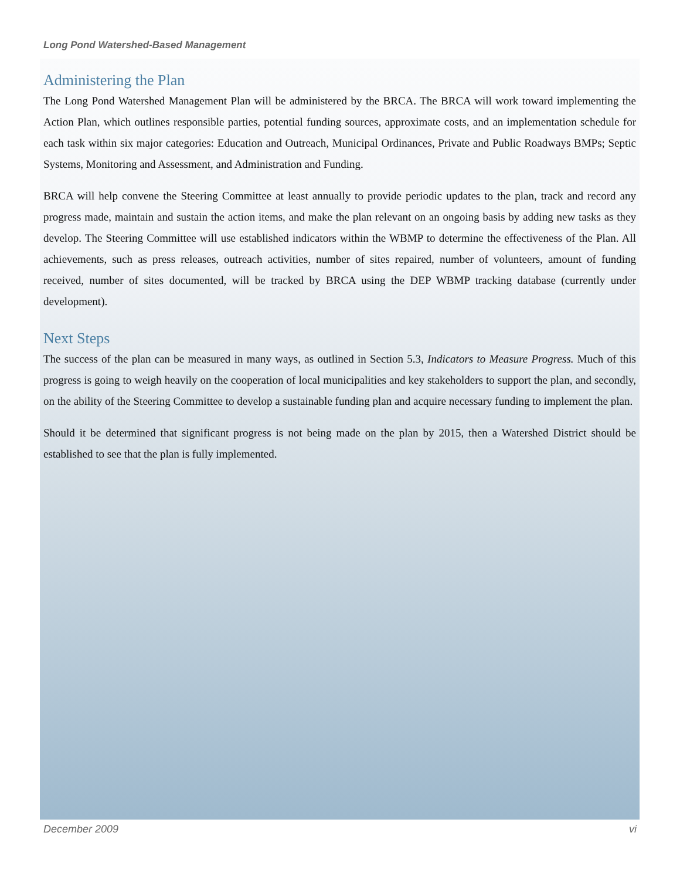Long Pond Watershed-Based Management
Administering the Plan
The Long Pond Watershed Management Plan will be administered by the BRCA. The BRCA will work toward implementing the Action Plan, which outlines responsible parties, potential funding sources, approximate costs, and an implementation schedule for each task within six major categories: Education and Outreach, Municipal Ordinances, Private and Public Roadways BMPs; Septic Systems, Monitoring and Assessment, and Administration and Funding.
BRCA will help convene the Steering Committee at least annually to provide periodic updates to the plan, track and record any progress made, maintain and sustain the action items, and make the plan relevant on an ongoing basis by adding new tasks as they develop. The Steering Committee will use established indicators within the WBMP to determine the effectiveness of the Plan. All achievements, such as press releases, outreach activities, number of sites repaired, number of volunteers, amount of funding received, number of sites documented, will be tracked by BRCA using the DEP WBMP tracking database (currently under development).
Next Steps
The success of the plan can be measured in many ways, as outlined in Section 5.3, Indicators to Measure Progress. Much of this progress is going to weigh heavily on the cooperation of local municipalities and key stakeholders to support the plan, and secondly, on the ability of the Steering Committee to develop a sustainable funding plan and acquire necessary funding to implement the plan.
Should it be determined that significant progress is not being made on the plan by 2015, then a Watershed District should be established to see that the plan is fully implemented.
December 2009 vi